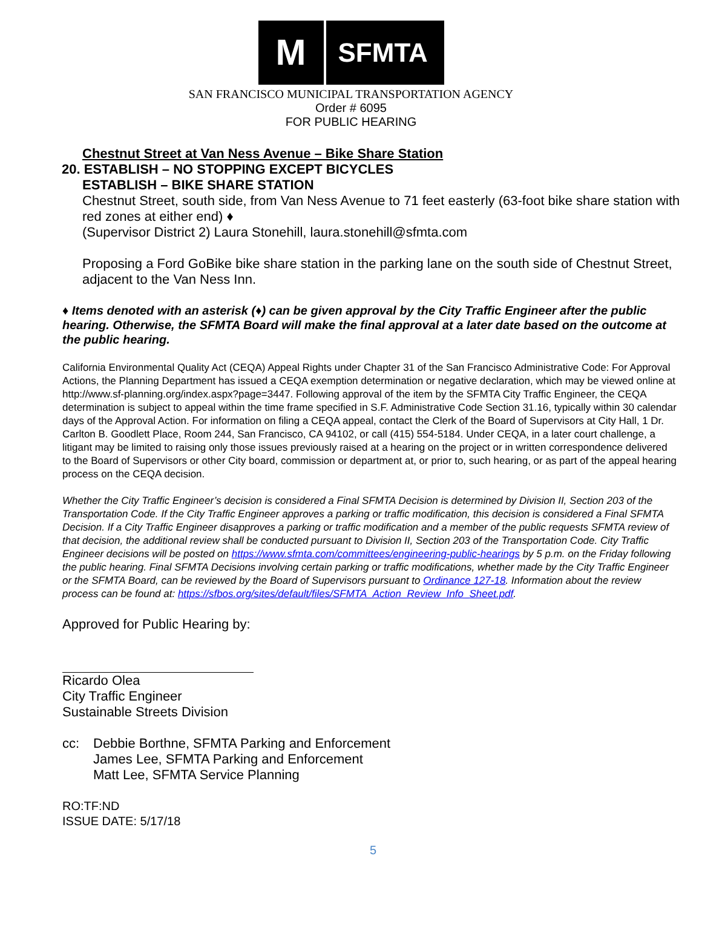M
SFMTA
SAN FRANCISCO MUNICIPAL TRANSPORTATION AGENCY
Order # 6095
FOR PUBLIC HEARING
Chestnut Street at Van Ness Avenue – Bike Share Station
20. ESTABLISH – NO STOPPING EXCEPT BICYCLES
ESTABLISH – BIKE SHARE STATION
Chestnut Street, south side, from Van Ness Avenue to 71 feet easterly (63-foot bike share station with red zones at either end) ♦
(Supervisor District 2) Laura Stonehill, laura.stonehill@sfmta.com
Proposing a Ford GoBike bike share station in the parking lane on the south side of Chestnut Street, adjacent to the Van Ness Inn.
♦ Items denoted with an asterisk (♦) can be given approval by the City Traffic Engineer after the public hearing. Otherwise, the SFMTA Board will make the final approval at a later date based on the outcome at the public hearing.
California Environmental Quality Act (CEQA) Appeal Rights under Chapter 31 of the San Francisco Administrative Code: For Approval Actions, the Planning Department has issued a CEQA exemption determination or negative declaration, which may be viewed online at http://www.sf-planning.org/index.aspx?page=3447. Following approval of the item by the SFMTA City Traffic Engineer, the CEQA determination is subject to appeal within the time frame specified in S.F. Administrative Code Section 31.16, typically within 30 calendar days of the Approval Action. For information on filing a CEQA appeal, contact the Clerk of the Board of Supervisors at City Hall, 1 Dr. Carlton B. Goodlett Place, Room 244, San Francisco, CA 94102, or call (415) 554-5184. Under CEQA, in a later court challenge, a litigant may be limited to raising only those issues previously raised at a hearing on the project or in written correspondence delivered to the Board of Supervisors or other City board, commission or department at, or prior to, such hearing, or as part of the appeal hearing process on the CEQA decision.
Whether the City Traffic Engineer’s decision is considered a Final SFMTA Decision is determined by Division II, Section 203 of the Transportation Code. If the City Traffic Engineer approves a parking or traffic modification, this decision is considered a Final SFMTA Decision. If a City Traffic Engineer disapproves a parking or traffic modification and a member of the public requests SFMTA review of that decision, the additional review shall be conducted pursuant to Division II, Section 203 of the Transportation Code. City Traffic Engineer decisions will be posted on https://www.sfmta.com/committees/engineering-public-hearings by 5 p.m. on the Friday following the public hearing. Final SFMTA Decisions involving certain parking or traffic modifications, whether made by the City Traffic Engineer or the SFMTA Board, can be reviewed by the Board of Supervisors pursuant to Ordinance 127-18. Information about the review process can be found at: https://sfbos.org/sites/default/files/SFMTA_Action_Review_Info_Sheet.pdf.
Approved for Public Hearing by:
Ricardo Olea
City Traffic Engineer
Sustainable Streets Division
cc: Debbie Borthne, SFMTA Parking and Enforcement
James Lee, SFMTA Parking and Enforcement
Matt Lee, SFMTA Service Planning
RO:TF:ND
ISSUE DATE: 5/17/18
5